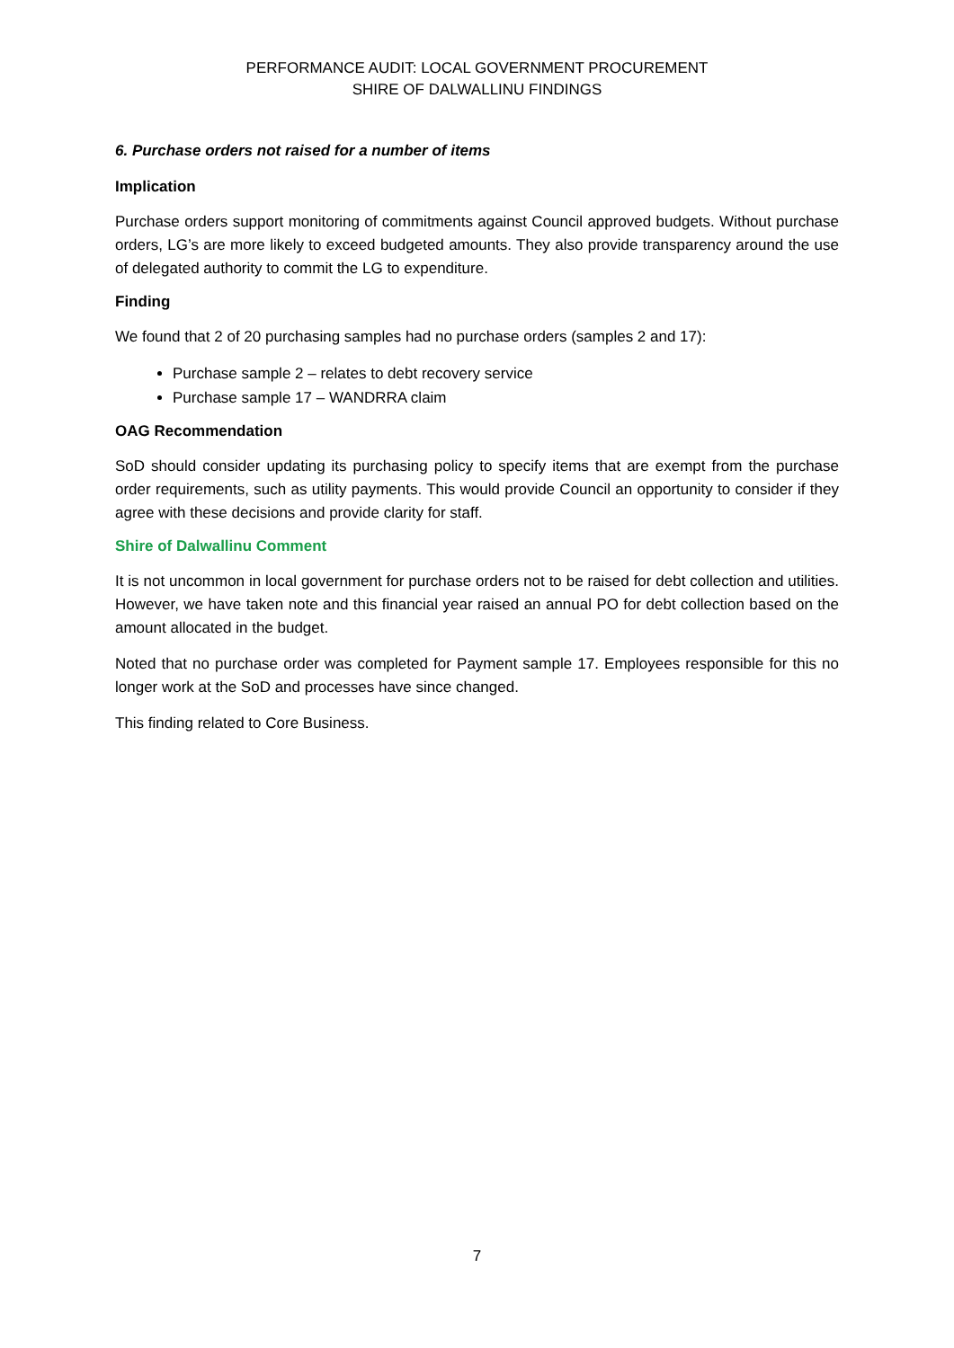PERFORMANCE AUDIT: LOCAL GOVERNMENT PROCUREMENT
SHIRE OF DALWALLINU FINDINGS
6. Purchase orders not raised for a number of items
Implication
Purchase orders support monitoring of commitments against Council approved budgets. Without purchase orders, LG’s are more likely to exceed budgeted amounts. They also provide transparency around the use of delegated authority to commit the LG to expenditure.
Finding
We found that 2 of 20 purchasing samples had no purchase orders (samples 2 and 17):
Purchase sample 2 – relates to debt recovery service
Purchase sample 17 – WANDRRA claim
OAG Recommendation
SoD should consider updating its purchasing policy to specify items that are exempt from the purchase order requirements, such as utility payments. This would provide Council an opportunity to consider if they agree with these decisions and provide clarity for staff.
Shire of Dalwallinu Comment
It is not uncommon in local government for purchase orders not to be raised for debt collection and utilities. However, we have taken note and this financial year raised an annual PO for debt collection based on the amount allocated in the budget.
Noted that no purchase order was completed for Payment sample 17. Employees responsible for this no longer work at the SoD and processes have since changed.
This finding related to Core Business.
7